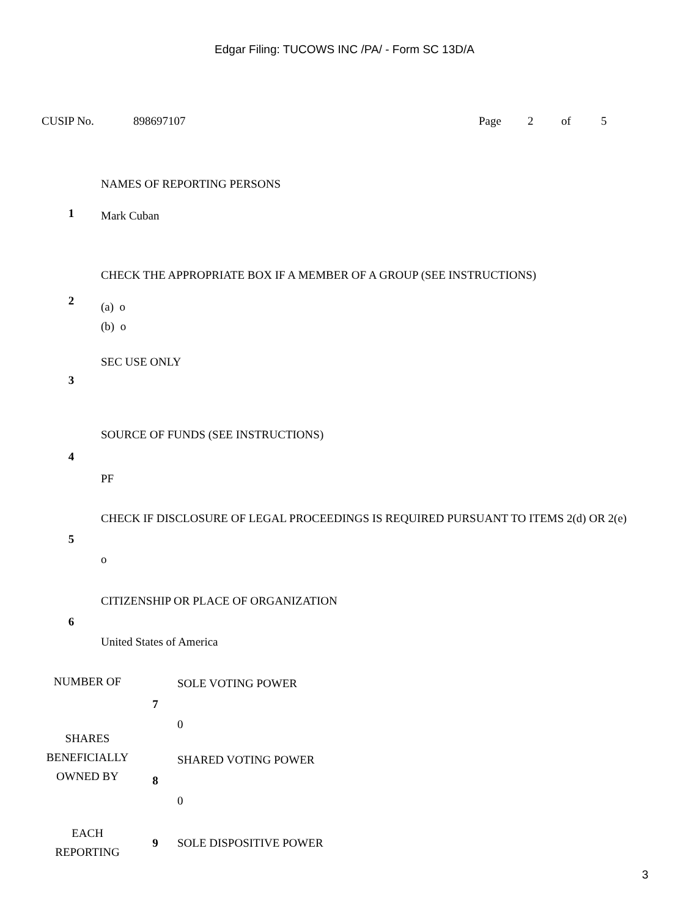Edgar Filing: TUCOWS INC /PA/ - Form SC 13D/A
CUSIP No. 898697107 Page 2 of 5
| 1 | NAMES OF REPORTING PERSONS Mark Cuban |
| 2 | CHECK THE APPROPRIATE BOX IF A MEMBER OF A GROUP (SEE INSTRUCTIONS) (a) o (b) o |
| 3 | SEC USE ONLY |
| 4 | SOURCE OF FUNDS (SEE INSTRUCTIONS) PF |
| 5 | CHECK IF DISCLOSURE OF LEGAL PROCEEDINGS IS REQUIRED PURSUANT TO ITEMS 2(d) OR 2(e) o |
| 6 | CITIZENSHIP OR PLACE OF ORGANIZATION United States of America |
| NUMBER OF SHARES BENEFICIALLY OWNED BY EACH REPORTING | 7 | SOLE VOTING POWER 0 |
| | 8 | SHARED VOTING POWER 0 |
| | 9 | SOLE DISPOSITIVE POWER |
3